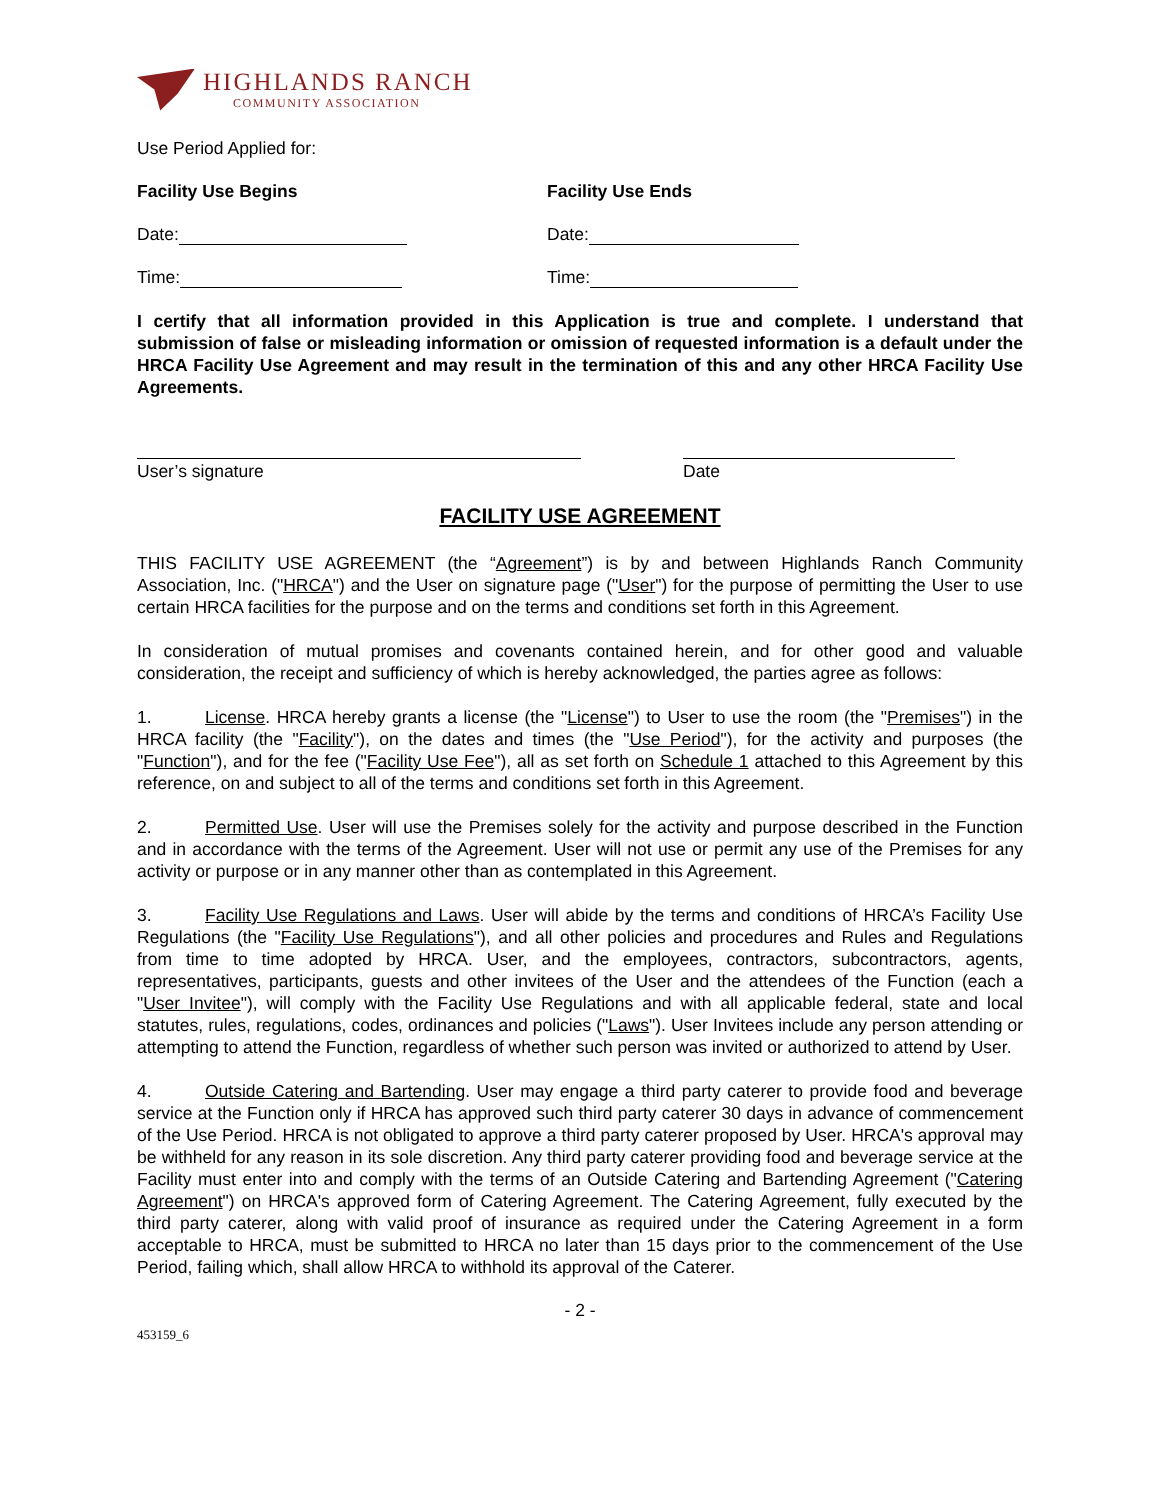HIGHLANDS RANCH
COMMUNITY ASSOCIATION
Use Period Applied for:
Facility Use Begins Facility Use Ends
Date: Date:
Time: Time:
I certify that all information provided in this Application is true and complete. I understand that submission of false or misleading information or omission of requested information is a default under the HRCA Facility Use Agreement and may result in the termination of this and any other HRCA Facility Use Agreements.
User’s signature Date
FACILITY USE AGREEMENT
THIS FACILITY USE AGREEMENT (the “Agreement”) is by and between Highlands Ranch Community Association, Inc. ("HRCA") and the User on signature page ("User") for the purpose of permitting the User to use certain HRCA facilities for the purpose and on the terms and conditions set forth in this Agreement.
In consideration of mutual promises and covenants contained herein, and for other good and valuable consideration, the receipt and sufficiency of which is hereby acknowledged, the parties agree as follows:
1. License. HRCA hereby grants a license (the "License") to User to use the room (the "Premises") in the HRCA facility (the "Facility"), on the dates and times (the "Use Period"), for the activity and purposes (the "Function"), and for the fee ("Facility Use Fee"), all as set forth on Schedule 1 attached to this Agreement by this reference, on and subject to all of the terms and conditions set forth in this Agreement.
2. Permitted Use. User will use the Premises solely for the activity and purpose described in the Function and in accordance with the terms of the Agreement. User will not use or permit any use of the Premises for any activity or purpose or in any manner other than as contemplated in this Agreement.
3. Facility Use Regulations and Laws. User will abide by the terms and conditions of HRCA’s Facility Use Regulations (the "Facility Use Regulations"), and all other policies and procedures and Rules and Regulations from time to time adopted by HRCA. User, and the employees, contractors, subcontractors, agents, representatives, participants, guests and other invitees of the User and the attendees of the Function (each a "User Invitee"), will comply with the Facility Use Regulations and with all applicable federal, state and local statutes, rules, regulations, codes, ordinances and policies ("Laws"). User Invitees include any person attending or attempting to attend the Function, regardless of whether such person was invited or authorized to attend by User.
4. Outside Catering and Bartending. User may engage a third party caterer to provide food and beverage service at the Function only if HRCA has approved such third party caterer 30 days in advance of commencement of the Use Period. HRCA is not obligated to approve a third party caterer proposed by User. HRCA's approval may be withheld for any reason in its sole discretion. Any third party caterer providing food and beverage service at the Facility must enter into and comply with the terms of an Outside Catering and Bartending Agreement ("Catering Agreement") on HRCA's approved form of Catering Agreement. The Catering Agreement, fully executed by the third party caterer, along with valid proof of insurance as required under the Catering Agreement in a form acceptable to HRCA, must be submitted to HRCA no later than 15 days prior to the commencement of the Use Period, failing which, shall allow HRCA to withhold its approval of the Caterer.
- 2 -
453159_6